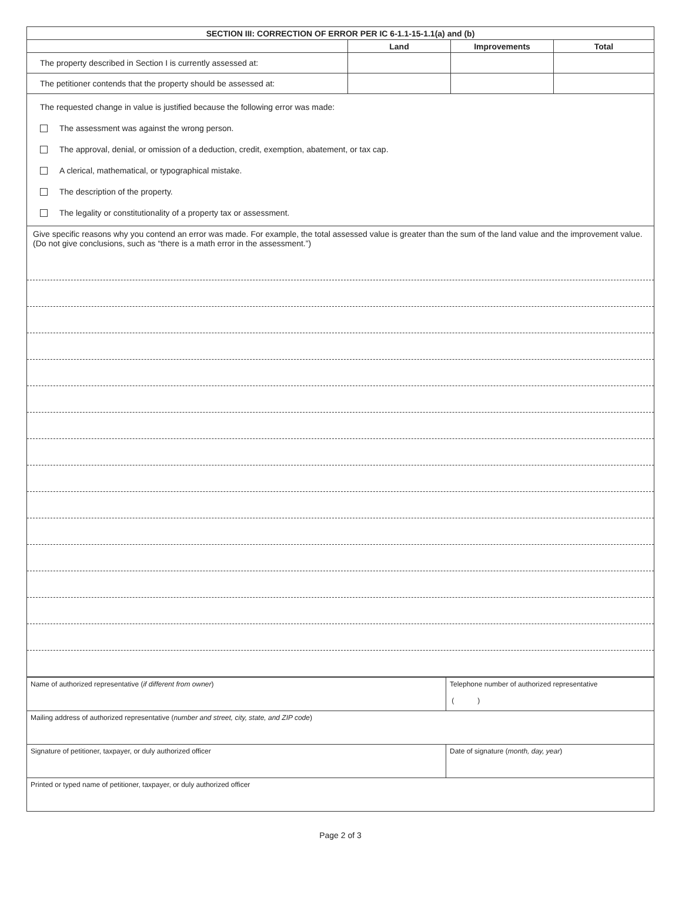| SECTION III: CORRECTION OF ERROR PER IC 6-1.1-15-1.1(a) and (b) | | | |
| --- | --- | --- | --- |
| | Land | Improvements | Total |
| The property described in Section I is currently assessed at: | | | |
| The petitioner contends that the property should be assessed at: | | | |
The requested change in value is justified because the following error was made:
The assessment was against the wrong person.
The approval, denial, or omission of a deduction, credit, exemption, abatement, or tax cap.
A clerical, mathematical, or typographical mistake.
The description of the property.
The legality or constitutionality of a property tax or assessment.
Give specific reasons why you contend an error was made. For example, the total assessed value is greater than the sum of the land value and the improvement value. (Do not give conclusions, such as “there is a math error in the assessment.”)
| Name of authorized representative ( if different from owner ) | Telephone number of authorized representative ( ) |
| Mailing address of authorized representative ( number and street, city, state, and ZIP code ) | |
| Signature of petitioner, taxpayer, or duly authorized officer | Date of signature ( month, day, year ) |
| Printed or typed name of petitioner, taxpayer, or duly authorized officer | |
Page 2 of 3